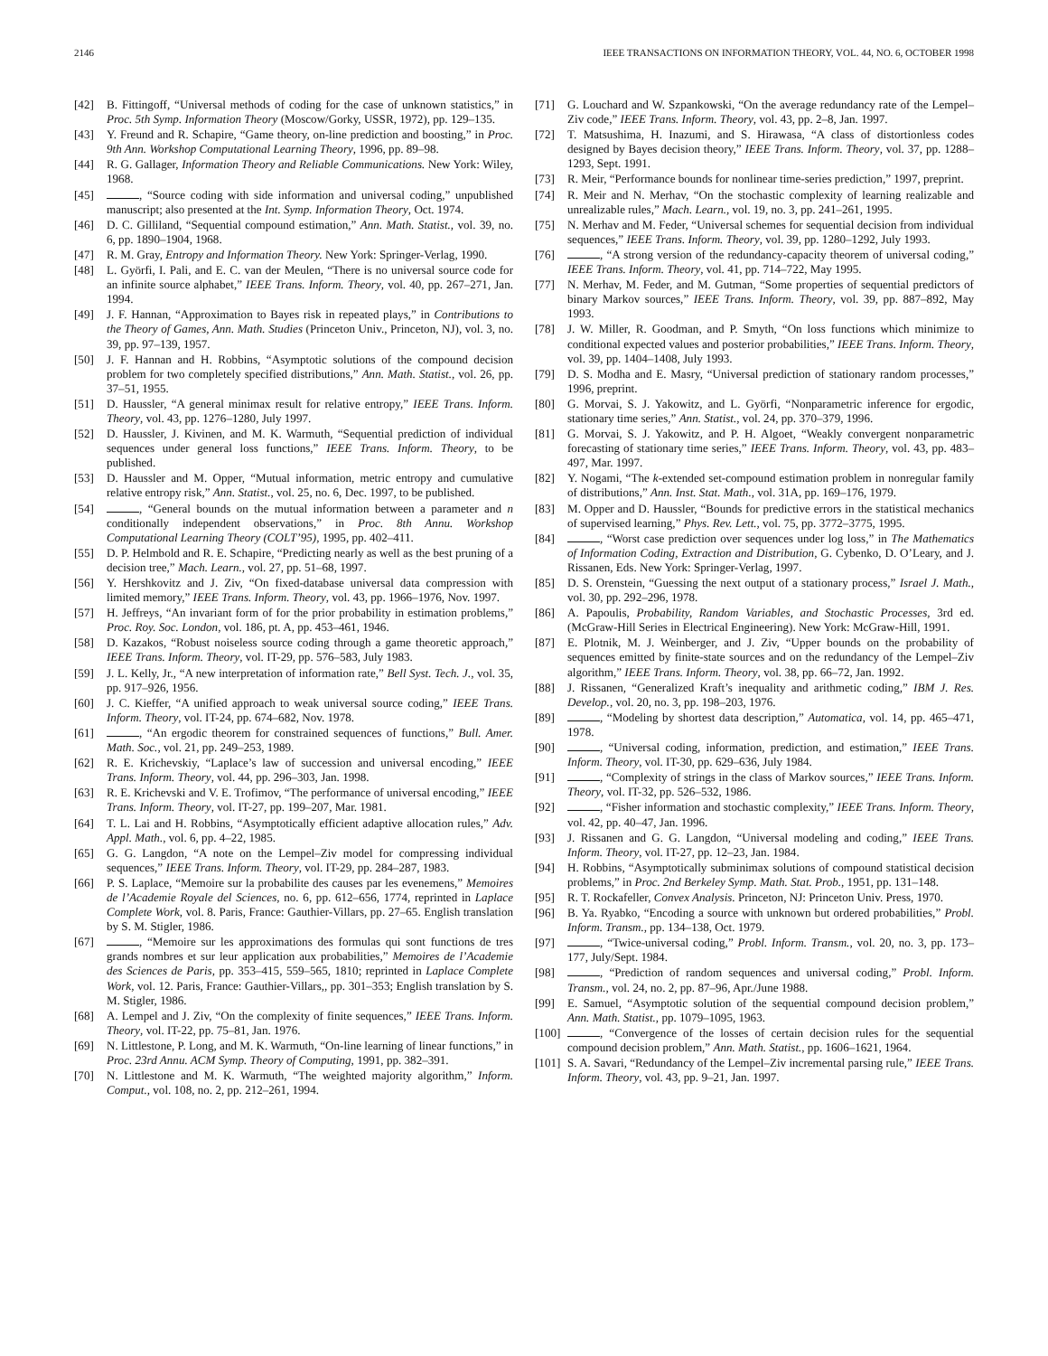2146 IEEE TRANSACTIONS ON INFORMATION THEORY, VOL. 44, NO. 6, OCTOBER 1998
[42] B. Fittingoff, “Universal methods of coding for the case of unknown statistics,” in Proc. 5th Symp. Information Theory (Moscow/Gorky, USSR, 1972), pp. 129–135.
[43] Y. Freund and R. Schapire, “Game theory, on-line prediction and boosting,” in Proc. 9th Ann. Workshop Computational Learning Theory, 1996, pp. 89–98.
[44] R. G. Gallager, Information Theory and Reliable Communications. New York: Wiley, 1968.
[45] , “Source coding with side information and universal coding,” unpublished manuscript; also presented at the Int. Symp. Information Theory, Oct. 1974.
[46] D. C. Gilliland, “Sequential compound estimation,” Ann. Math. Statist., vol. 39, no. 6, pp. 1890–1904, 1968.
[47] R. M. Gray, Entropy and Information Theory. New York: Springer-Verlag, 1990.
[48] L. Györfi, I. Pali, and E. C. van der Meulen, “There is no universal source code for an infinite source alphabet,” IEEE Trans. Inform. Theory, vol. 40, pp. 267–271, Jan. 1994.
[49] J. F. Hannan, “Approximation to Bayes risk in repeated plays,” in Contributions to the Theory of Games, Ann. Math. Studies (Princeton Univ., Princeton, NJ), vol. 3, no. 39, pp. 97–139, 1957.
[50] J. F. Hannan and H. Robbins, “Asymptotic solutions of the compound decision problem for two completely specified distributions,” Ann. Math. Statist., vol. 26, pp. 37–51, 1955.
[51] D. Haussler, “A general minimax result for relative entropy,” IEEE Trans. Inform. Theory, vol. 43, pp. 1276–1280, July 1997.
[52] D. Haussler, J. Kivinen, and M. K. Warmuth, “Sequential prediction of individual sequences under general loss functions,” IEEE Trans. Inform. Theory, to be published.
[53] D. Haussler and M. Opper, “Mutual information, metric entropy and cumulative relative entropy risk,” Ann. Statist., vol. 25, no. 6, Dec. 1997, to be published.
[54] , “General bounds on the mutual information between a parameter and n conditionally independent observations,” in Proc. 8th Annu. Workshop Computational Learning Theory (COLT’95), 1995, pp. 402–411.
[55] D. P. Helmbold and R. E. Schapire, “Predicting nearly as well as the best pruning of a decision tree,” Mach. Learn., vol. 27, pp. 51–68, 1997.
[56] Y. Hershkovitz and J. Ziv, “On fixed-database universal data compression with limited memory,” IEEE Trans. Inform. Theory, vol. 43, pp. 1966–1976, Nov. 1997.
[57] H. Jeffreys, “An invariant form of for the prior probability in estimation problems,” Proc. Roy. Soc. London, vol. 186, pt. A, pp. 453–461, 1946.
[58] D. Kazakos, “Robust noiseless source coding through a game theoretic approach,” IEEE Trans. Inform. Theory, vol. IT-29, pp. 576–583, July 1983.
[59] J. L. Kelly, Jr., “A new interpretation of information rate,” Bell Syst. Tech. J., vol. 35, pp. 917–926, 1956.
[60] J. C. Kieffer, “A unified approach to weak universal source coding,” IEEE Trans. Inform. Theory, vol. IT-24, pp. 674–682, Nov. 1978.
[61] , “An ergodic theorem for constrained sequences of functions,” Bull. Amer. Math. Soc., vol. 21, pp. 249–253, 1989.
[62] R. E. Krichevskiy, “Laplace’s law of succession and universal encoding,” IEEE Trans. Inform. Theory, vol. 44, pp. 296–303, Jan. 1998.
[63] R. E. Krichevski and V. E. Trofimov, “The performance of universal encoding,” IEEE Trans. Inform. Theory, vol. IT-27, pp. 199–207, Mar. 1981.
[64] T. L. Lai and H. Robbins, “Asymptotically efficient adaptive allocation rules,” Adv. Appl. Math., vol. 6, pp. 4–22, 1985.
[65] G. G. Langdon, “A note on the Lempel–Ziv model for compressing individual sequences,” IEEE Trans. Inform. Theory, vol. IT-29, pp. 284–287, 1983.
[66] P. S. Laplace, “Memoire sur la probabilite des causes par les evenemens,” Memoires de l’Academie Royale del Sciences, no. 6, pp. 612–656, 1774, reprinted in Laplace Complete Work, vol. 8. Paris, France: Gauthier-Villars, pp. 27–65. English translation by S. M. Stigler, 1986.
[67] , “Memoire sur les approximations des formulas qui sont functions de tres grands nombres et sur leur application aux probabilities,” Memoires de l’Academie des Sciences de Paris, pp. 353–415, 559–565, 1810; reprinted in Laplace Complete Work, vol. 12. Paris, France: Gauthier-Villars,, pp. 301–353; English translation by S. M. Stigler, 1986.
[68] A. Lempel and J. Ziv, “On the complexity of finite sequences,” IEEE Trans. Inform. Theory, vol. IT-22, pp. 75–81, Jan. 1976.
[69] N. Littlestone, P. Long, and M. K. Warmuth, “On-line learning of linear functions,” in Proc. 23rd Annu. ACM Symp. Theory of Computing, 1991, pp. 382–391.
[70] N. Littlestone and M. K. Warmuth, “The weighted majority algorithm,” Inform. Comput., vol. 108, no. 2, pp. 212–261, 1994.
[71] G. Louchard and W. Szpankowski, “On the average redundancy rate of the Lempel–Ziv code,” IEEE Trans. Inform. Theory, vol. 43, pp. 2–8, Jan. 1997.
[72] T. Matsushima, H. Inazumi, and S. Hirawasa, “A class of distortionless codes designed by Bayes decision theory,” IEEE Trans. Inform. Theory, vol. 37, pp. 1288–1293, Sept. 1991.
[73] R. Meir, “Performance bounds for nonlinear time-series prediction,” 1997, preprint.
[74] R. Meir and N. Merhav, “On the stochastic complexity of learning realizable and unrealizable rules,” Mach. Learn., vol. 19, no. 3, pp. 241–261, 1995.
[75] N. Merhav and M. Feder, “Universal schemes for sequential decision from individual sequences,” IEEE Trans. Inform. Theory, vol. 39, pp. 1280–1292, July 1993.
[76] , “A strong version of the redundancy-capacity theorem of universal coding,” IEEE Trans. Inform. Theory, vol. 41, pp. 714–722, May 1995.
[77] N. Merhav, M. Feder, and M. Gutman, “Some properties of sequential predictors of binary Markov sources,” IEEE Trans. Inform. Theory, vol. 39, pp. 887–892, May 1993.
[78] J. W. Miller, R. Goodman, and P. Smyth, “On loss functions which minimize to conditional expected values and posterior probabilities,” IEEE Trans. Inform. Theory, vol. 39, pp. 1404–1408, July 1993.
[79] D. S. Modha and E. Masry, “Universal prediction of stationary random processes,” 1996, preprint.
[80] G. Morvai, S. J. Yakowitz, and L. Györfi, “Nonparametric inference for ergodic, stationary time series,” Ann. Statist., vol. 24, pp. 370–379, 1996.
[81] G. Morvai, S. J. Yakowitz, and P. H. Algoet, “Weakly convergent nonparametric forecasting of stationary time series,” IEEE Trans. Inform. Theory, vol. 43, pp. 483–497, Mar. 1997.
[82] Y. Nogami, “The k-extended set-compound estimation problem in nonregular family of distributions,” Ann. Inst. Stat. Math., vol. 31A, pp. 169–176, 1979.
[83] M. Opper and D. Haussler, “Bounds for predictive errors in the statistical mechanics of supervised learning,” Phys. Rev. Lett., vol. 75, pp. 3772–3775, 1995.
[84] , “Worst case prediction over sequences under log loss,” in The Mathematics of Information Coding, Extraction and Distribution, G. Cybenko, D. O’Leary, and J. Rissanen, Eds. New York: Springer-Verlag, 1997.
[85] D. S. Orenstein, “Guessing the next output of a stationary process,” Israel J. Math., vol. 30, pp. 292–296, 1978.
[86] A. Papoulis, Probability, Random Variables, and Stochastic Processes, 3rd ed. (McGraw-Hill Series in Electrical Engineering). New York: McGraw-Hill, 1991.
[87] E. Plotnik, M. J. Weinberger, and J. Ziv, “Upper bounds on the probability of sequences emitted by finite-state sources and on the redundancy of the Lempel–Ziv algorithm,” IEEE Trans. Inform. Theory, vol. 38, pp. 66–72, Jan. 1992.
[88] J. Rissanen, “Generalized Kraft’s inequality and arithmetic coding,” IBM J. Res. Develop., vol. 20, no. 3, pp. 198–203, 1976.
[89] , “Modeling by shortest data description,” Automatica, vol. 14, pp. 465–471, 1978.
[90] , “Universal coding, information, prediction, and estimation,” IEEE Trans. Inform. Theory, vol. IT-30, pp. 629–636, July 1984.
[91] , “Complexity of strings in the class of Markov sources,” IEEE Trans. Inform. Theory, vol. IT-32, pp. 526–532, 1986.
[92] , “Fisher information and stochastic complexity,” IEEE Trans. Inform. Theory, vol. 42, pp. 40–47, Jan. 1996.
[93] J. Rissanen and G. G. Langdon, “Universal modeling and coding,” IEEE Trans. Inform. Theory, vol. IT-27, pp. 12–23, Jan. 1984.
[94] H. Robbins, “Asymptotically subminimax solutions of compound statistical decision problems,” in Proc. 2nd Berkeley Symp. Math. Stat. Prob., 1951, pp. 131–148.
[95] R. T. Rockafeller, Convex Analysis. Princeton, NJ: Princeton Univ. Press, 1970.
[96] B. Ya. Ryabko, “Encoding a source with unknown but ordered probabilities,” Probl. Inform. Transm., pp. 134–138, Oct. 1979.
[97] , “Twice-universal coding,” Probl. Inform. Transm., vol. 20, no. 3, pp. 173–177, July/Sept. 1984.
[98] , “Prediction of random sequences and universal coding,” Probl. Inform. Transm., vol. 24, no. 2, pp. 87–96, Apr./June 1988.
[99] E. Samuel, “Asymptotic solution of the sequential compound decision problem,” Ann. Math. Statist., pp. 1079–1095, 1963.
[100] , “Convergence of the losses of certain decision rules for the sequential compound decision problem,” Ann. Math. Statist., pp. 1606–1621, 1964.
[101] S. A. Savari, “Redundancy of the Lempel–Ziv incremental parsing rule,” IEEE Trans. Inform. Theory, vol. 43, pp. 9–21, Jan. 1997.